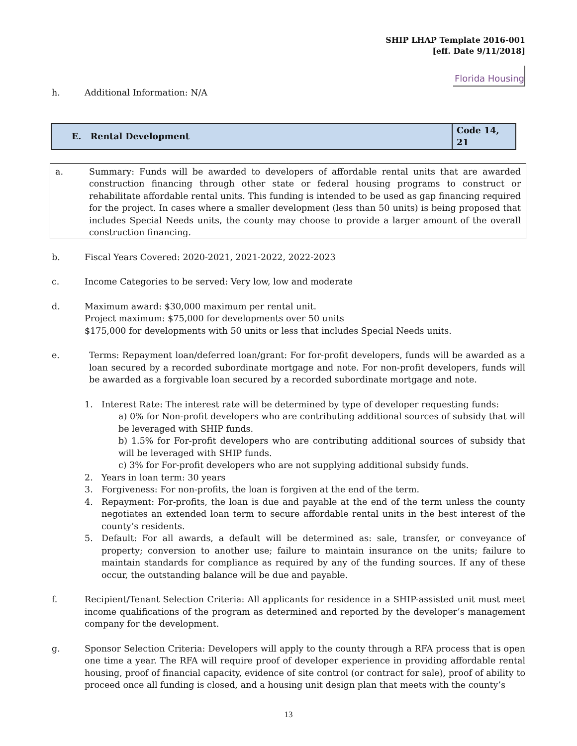SHIP LHAP Template 2016-001
[eff. Date 9/11/2018]
Florida Housing
h. Additional Information: N/A
| E. Rental Development | Code 14, 21 |
a. Summary: Funds will be awarded to developers of affordable rental units that are awarded construction financing through other state or federal housing programs to construct or rehabilitate affordable rental units. This funding is intended to be used as gap financing required for the project. In cases where a smaller development (less than 50 units) is being proposed that includes Special Needs units, the county may choose to provide a larger amount of the overall construction financing.
b. Fiscal Years Covered: 2020-2021, 2021-2022, 2022-2023
c. Income Categories to be served: Very low, low and moderate
d. Maximum award: $30,000 maximum per rental unit.
Project maximum: $75,000 for developments over 50 units
$175,000 for developments with 50 units or less that includes Special Needs units.
e. Terms: Repayment loan/deferred loan/grant: For for-profit developers, funds will be awarded as a loan secured by a recorded subordinate mortgage and note. For non-profit developers, funds will be awarded as a forgivable loan secured by a recorded subordinate mortgage and note.
1. Interest Rate: The interest rate will be determined by type of developer requesting funds:
a) 0% for Non-profit developers who are contributing additional sources of subsidy that will be leveraged with SHIP funds.
b) 1.5% for For-profit developers who are contributing additional sources of subsidy that will be leveraged with SHIP funds.
c) 3% for For-profit developers who are not supplying additional subsidy funds.
2. Years in loan term: 30 years
3. Forgiveness: For non-profits, the loan is forgiven at the end of the term.
4. Repayment: For-profits, the loan is due and payable at the end of the term unless the county negotiates an extended loan term to secure affordable rental units in the best interest of the county’s residents.
5. Default: For all awards, a default will be determined as: sale, transfer, or conveyance of property; conversion to another use; failure to maintain insurance on the units; failure to maintain standards for compliance as required by any of the funding sources. If any of these occur, the outstanding balance will be due and payable.
f. Recipient/Tenant Selection Criteria: All applicants for residence in a SHIP-assisted unit must meet income qualifications of the program as determined and reported by the developer’s management company for the development.
g. Sponsor Selection Criteria: Developers will apply to the county through a RFA process that is open one time a year. The RFA will require proof of developer experience in providing affordable rental housing, proof of financial capacity, evidence of site control (or contract for sale), proof of ability to proceed once all funding is closed, and a housing unit design plan that meets with the county’s
13